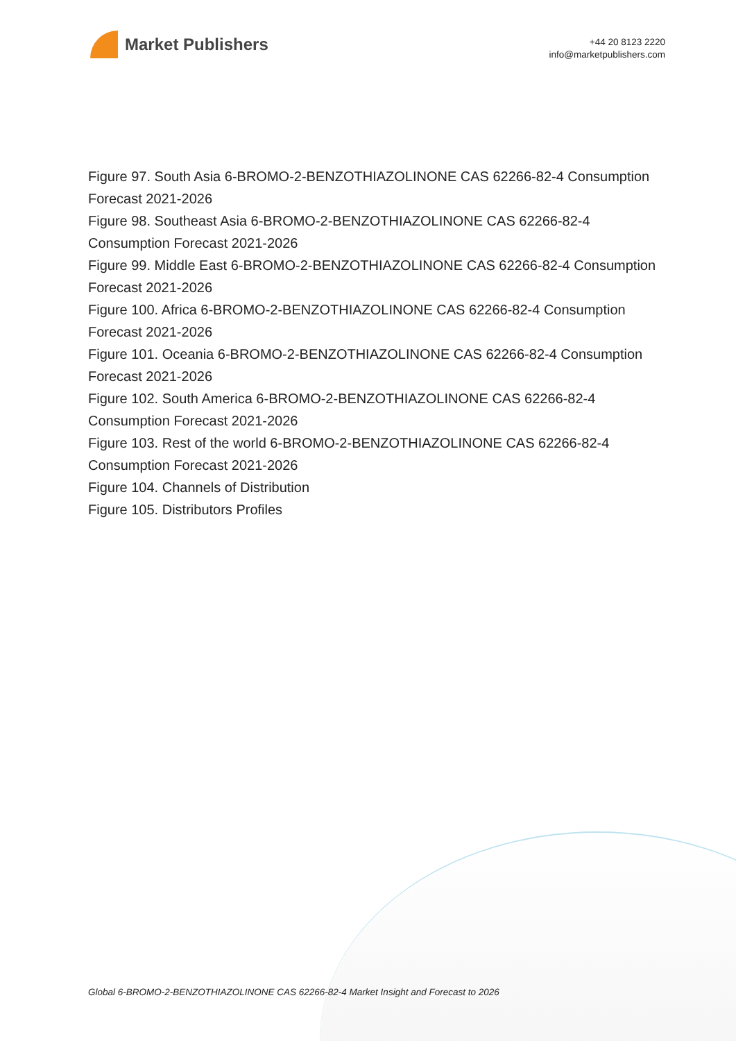Market Publishers
+44 20 8123 2220
info@marketpublishers.com
Figure 97. South Asia 6-BROMO-2-BENZOTHIAZOLINONE CAS 62266-82-4 Consumption Forecast 2021-2026
Figure 98. Southeast Asia 6-BROMO-2-BENZOTHIAZOLINONE CAS 62266-82-4 Consumption Forecast 2021-2026
Figure 99. Middle East 6-BROMO-2-BENZOTHIAZOLINONE CAS 62266-82-4 Consumption Forecast 2021-2026
Figure 100. Africa 6-BROMO-2-BENZOTHIAZOLINONE CAS 62266-82-4 Consumption Forecast 2021-2026
Figure 101. Oceania 6-BROMO-2-BENZOTHIAZOLINONE CAS 62266-82-4 Consumption Forecast 2021-2026
Figure 102. South America 6-BROMO-2-BENZOTHIAZOLINONE CAS 62266-82-4 Consumption Forecast 2021-2026
Figure 103. Rest of the world 6-BROMO-2-BENZOTHIAZOLINONE CAS 62266-82-4 Consumption Forecast 2021-2026
Figure 104. Channels of Distribution
Figure 105. Distributors Profiles
Global 6-BROMO-2-BENZOTHIAZOLINONE CAS 62266-82-4 Market Insight and Forecast to 2026